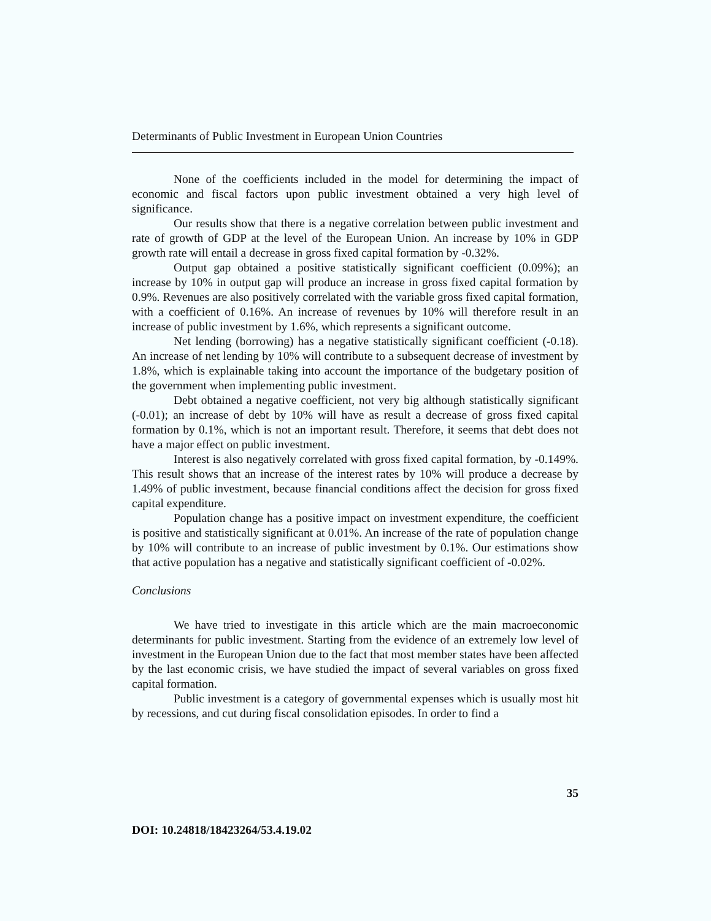Determinants of Public Investment in European Union Countries
None of the coefficients included in the model for determining the impact of economic and fiscal factors upon public investment obtained a very high level of significance.
Our results show that there is a negative correlation between public investment and rate of growth of GDP at the level of the European Union. An increase by 10% in GDP growth rate will entail a decrease in gross fixed capital formation by -0.32%.
Output gap obtained a positive statistically significant coefficient (0.09%); an increase by 10% in output gap will produce an increase in gross fixed capital formation by 0.9%. Revenues are also positively correlated with the variable gross fixed capital formation, with a coefficient of 0.16%. An increase of revenues by 10% will therefore result in an increase of public investment by 1.6%, which represents a significant outcome.
Net lending (borrowing) has a negative statistically significant coefficient (-0.18). An increase of net lending by 10% will contribute to a subsequent decrease of investment by 1.8%, which is explainable taking into account the importance of the budgetary position of the government when implementing public investment.
Debt obtained a negative coefficient, not very big although statistically significant (-0.01); an increase of debt by 10% will have as result a decrease of gross fixed capital formation by 0.1%, which is not an important result. Therefore, it seems that debt does not have a major effect on public investment.
Interest is also negatively correlated with gross fixed capital formation, by -0.149%. This result shows that an increase of the interest rates by 10% will produce a decrease by 1.49% of public investment, because financial conditions affect the decision for gross fixed capital expenditure.
Population change has a positive impact on investment expenditure, the coefficient is positive and statistically significant at 0.01%. An increase of the rate of population change by 10% will contribute to an increase of public investment by 0.1%. Our estimations show that active population has a negative and statistically significant coefficient of -0.02%.
Conclusions
We have tried to investigate in this article which are the main macroeconomic determinants for public investment. Starting from the evidence of an extremely low level of investment in the European Union due to the fact that most member states have been affected by the last economic crisis, we have studied the impact of several variables on gross fixed capital formation.
Public investment is a category of governmental expenses which is usually most hit by recessions, and cut during fiscal consolidation episodes. In order to find a
35
DOI: 10.24818/18423264/53.4.19.02